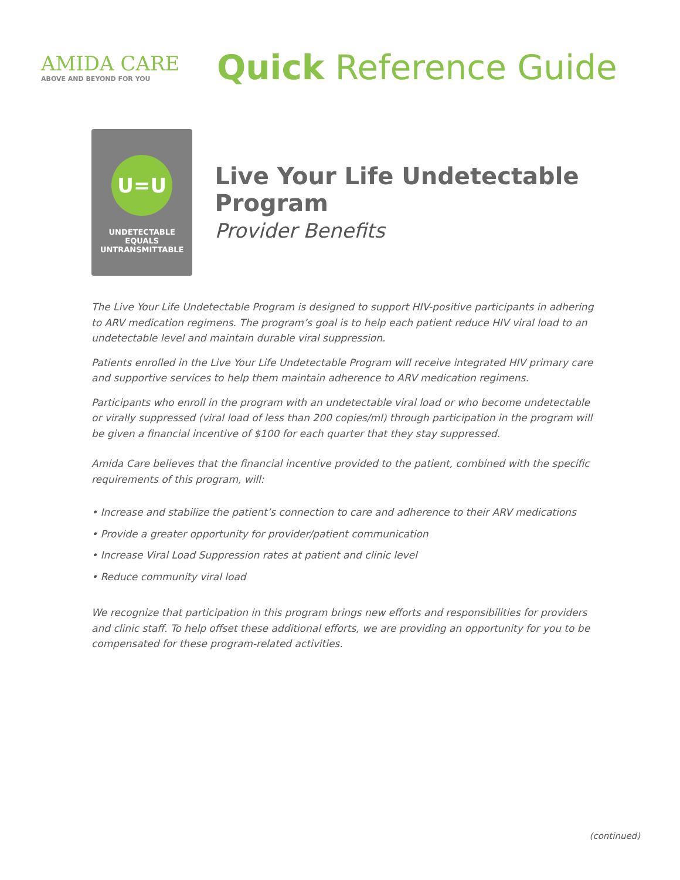AMIDA CARE
ABOVE AND BEYOND FOR YOU
Quick Reference Guide
U=U
UNDETECTABLE
EQUALS
UNTRANSMITTABLE
Live Your Life Undetectable Program
Provider Benefits
The Live Your Life Undetectable Program is designed to support HIV-positive participants in adhering to ARV medication regimens. The program’s goal is to help each patient reduce HIV viral load to an undetectable level and maintain durable viral suppression.
Patients enrolled in the Live Your Life Undetectable Program will receive integrated HIV primary care and supportive services to help them maintain adherence to ARV medication regimens.
Participants who enroll in the program with an undetectable viral load or who become undetectable or virally suppressed (viral load of less than 200 copies/ml) through participation in the program will be given a financial incentive of $100 for each quarter that they stay suppressed.
Amida Care believes that the financial incentive provided to the patient, combined with the specific requirements of this program, will:
• Increase and stabilize the patient’s connection to care and adherence to their ARV medications
• Provide a greater opportunity for provider/patient communication
• Increase Viral Load Suppression rates at patient and clinic level
• Reduce community viral load
We recognize that participation in this program brings new efforts and responsibilities for providers and clinic staff. To help offset these additional efforts, we are providing an opportunity for you to be compensated for these program-related activities.
(continued)